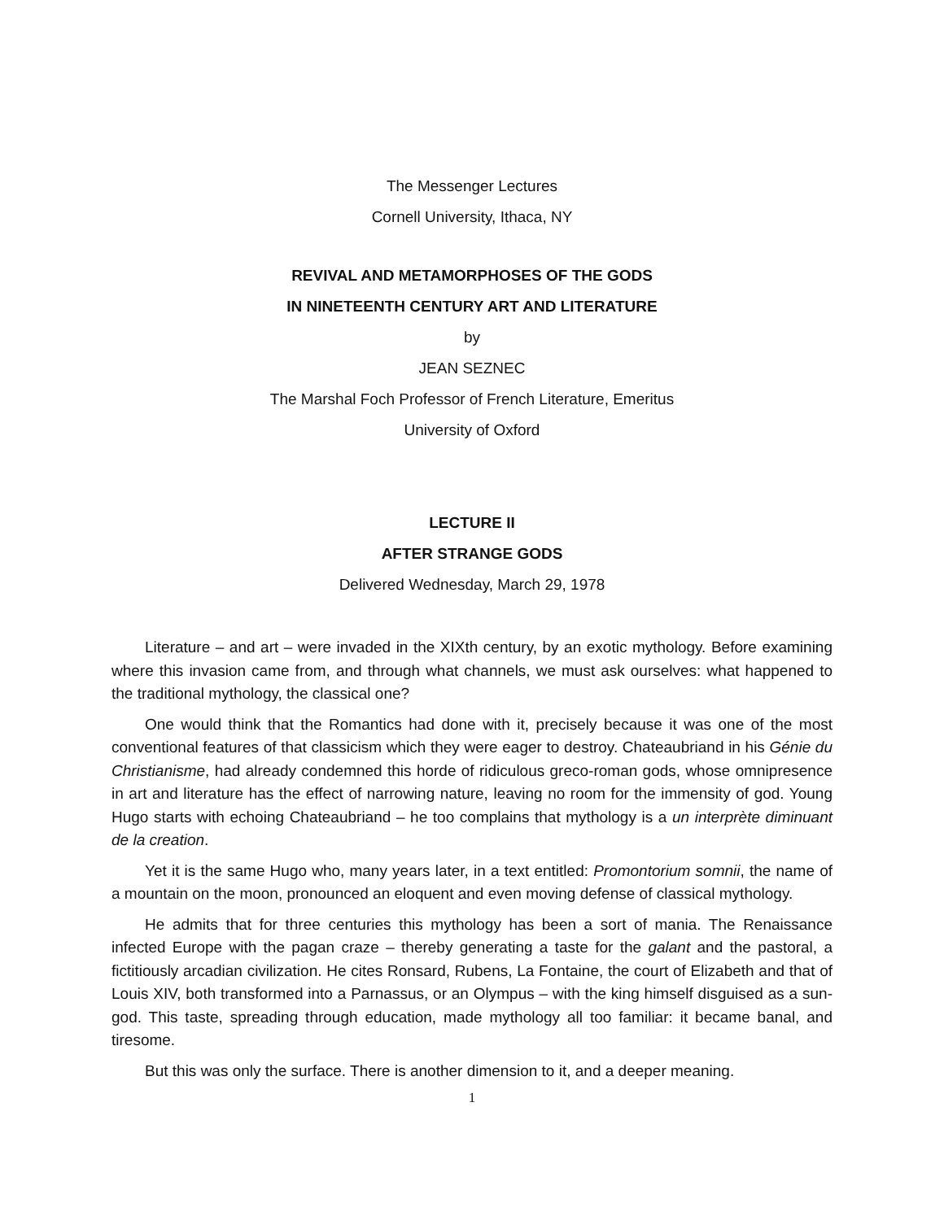The Messenger Lectures
Cornell University, Ithaca, NY
REVIVAL AND METAMORPHOSES OF THE GODS
IN NINETEENTH CENTURY ART AND LITERATURE
by
JEAN SEZNEC
The Marshal Foch Professor of French Literature, Emeritus
University of Oxford
LECTURE II
AFTER STRANGE GODS
Delivered Wednesday, March 29, 1978
Literature – and art – were invaded in the XIXth century, by an exotic mythology. Before examining where this invasion came from, and through what channels, we must ask ourselves: what happened to the traditional mythology, the classical one?
One would think that the Romantics had done with it, precisely because it was one of the most conventional features of that classicism which they were eager to destroy. Chateaubriand in his Génie du Christianisme, had already condemned this horde of ridiculous greco-roman gods, whose omnipresence in art and literature has the effect of narrowing nature, leaving no room for the immensity of god. Young Hugo starts with echoing Chateaubriand – he too complains that mythology is a un interprète diminuant de la creation.
Yet it is the same Hugo who, many years later, in a text entitled: Promontorium somnii, the name of a mountain on the moon, pronounced an eloquent and even moving defense of classical mythology.
He admits that for three centuries this mythology has been a sort of mania. The Renaissance infected Europe with the pagan craze – thereby generating a taste for the galant and the pastoral, a fictitiously arcadian civilization. He cites Ronsard, Rubens, La Fontaine, the court of Elizabeth and that of Louis XIV, both transformed into a Parnassus, or an Olympus – with the king himself disguised as a sun-god. This taste, spreading through education, made mythology all too familiar: it became banal, and tiresome.
But this was only the surface. There is another dimension to it, and a deeper meaning.
1